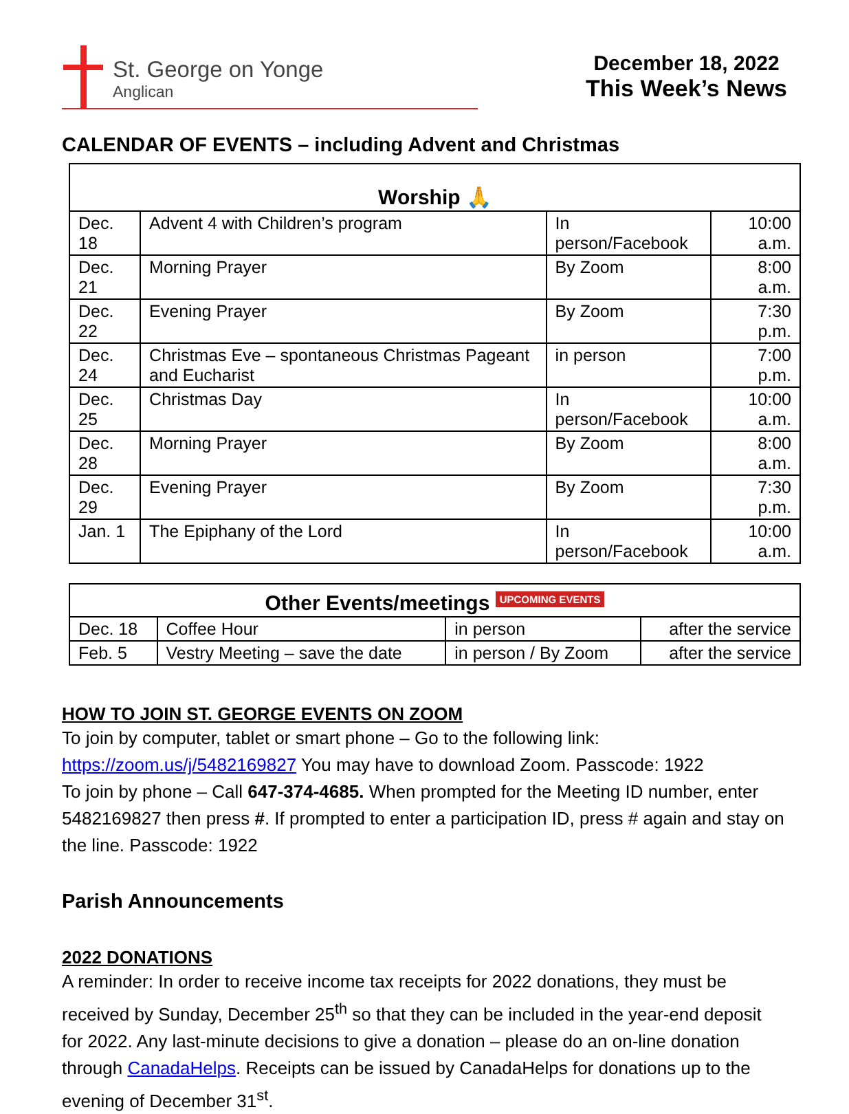St. George on Yonge
Anglican
December 18, 2022
This Week’s News
CALENDAR OF EVENTS – including Advent and Christmas
| Worship 🙏 | | | |
| Dec. 18 | Advent 4 with Children’s program | In person/Facebook | 10:00 a.m. |
| Dec. 21 | Morning Prayer | By Zoom | 8:00 a.m. |
| Dec. 22 | Evening Prayer | By Zoom | 7:30 p.m. |
| Dec. 24 | Christmas Eve – spontaneous Christmas Pageant and Eucharist | in person | 7:00 p.m. |
| Dec. 25 | Christmas Day | In person/Facebook | 10:00 a.m. |
| Dec. 28 | Morning Prayer | By Zoom | 8:00 a.m. |
| Dec. 29 | Evening Prayer | By Zoom | 7:30 p.m. |
| Jan. 1 | The Epiphany of the Lord | In person/Facebook | 10:00 a.m. |
| Other Events/meetings UPCOMING EVENTS | | | |
| Dec. 18 | Coffee Hour | in person | after the service |
| Feb. 5 | Vestry Meeting – save the date | in person / By Zoom | after the service |
HOW TO JOIN ST. GEORGE EVENTS ON ZOOM
To join by computer, tablet or smart phone – Go to the following link:
https://zoom.us/j/5482169827 You may have to download Zoom. Passcode: 1922
To join by phone – Call 647-374-4685. When prompted for the Meeting ID number, enter 5482169827 then press #. If prompted to enter a participation ID, press # again and stay on the line. Passcode: 1922
Parish Announcements
2022 DONATIONS
A reminder: In order to receive income tax receipts for 2022 donations, they must be received by Sunday, December 25<sup>th</sup> so that they can be included in the year-end deposit for 2022. Any last-minute decisions to give a donation – please do an on-line donation through CanadaHelps. Receipts can be issued by CanadaHelps for donations up to the evening of December 31<sup>st</sup>.